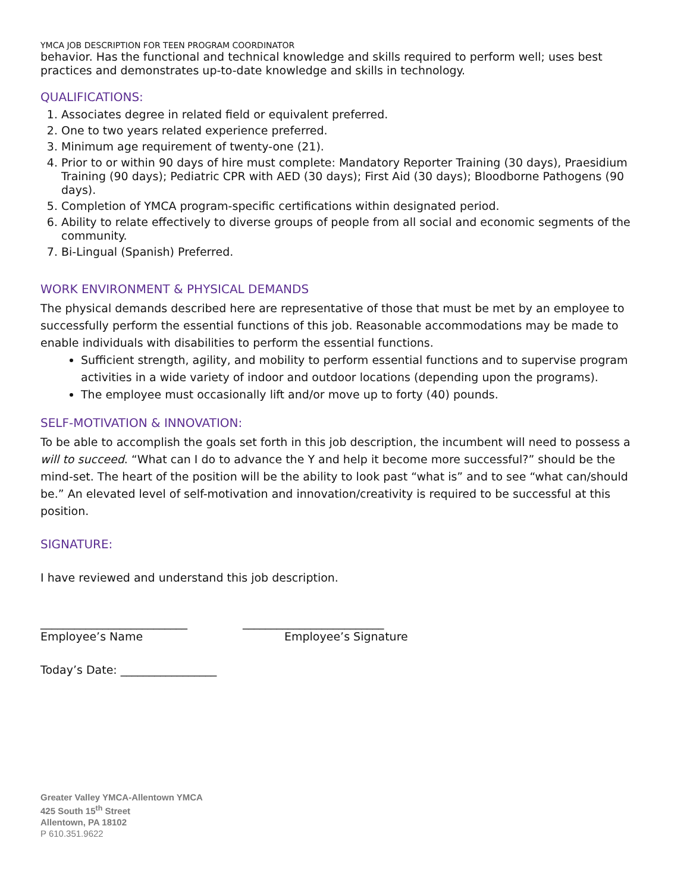YMCA JOB DESCRIPTION FOR TEEN PROGRAM COORDINATOR
behavior. Has the functional and technical knowledge and skills required to perform well; uses best practices and demonstrates up-to-date knowledge and skills in technology.
QUALIFICATIONS:
1. Associates degree in related field or equivalent preferred.
2. One to two years related experience preferred.
3. Minimum age requirement of twenty-one (21).
4. Prior to or within 90 days of hire must complete: Mandatory Reporter Training (30 days), Praesidium Training (90 days); Pediatric CPR with AED (30 days); First Aid (30 days); Bloodborne Pathogens (90 days).
5. Completion of YMCA program-specific certifications within designated period.
6. Ability to relate effectively to diverse groups of people from all social and economic segments of the community.
7. Bi-Lingual (Spanish) Preferred.
WORK ENVIRONMENT & PHYSICAL DEMANDS
The physical demands described here are representative of those that must be met by an employee to successfully perform the essential functions of this job. Reasonable accommodations may be made to enable individuals with disabilities to perform the essential functions.
Sufficient strength, agility, and mobility to perform essential functions and to supervise program activities in a wide variety of indoor and outdoor locations (depending upon the programs).
The employee must occasionally lift and/or move up to forty (40) pounds.
SELF-MOTIVATION & INNOVATION:
To be able to accomplish the goals set forth in this job description, the incumbent will need to possess a will to succeed. “What can I do to advance the Y and help it become more successful?” should be the mind-set. The heart of the position will be the ability to look past “what is” and to see “what can/should be.” An elevated level of self-motivation and innovation/creativity is required to be successful at this position.
SIGNATURE:
I have reviewed and understand this job description.
__________________________ _________________________
Employee’s Name Employee’s Signature
Today’s Date: _________________
Greater Valley YMCA-Allentown YMCA
425 South 15<sup>th</sup> Street
Allentown, PA 18102
P 610.351.9622